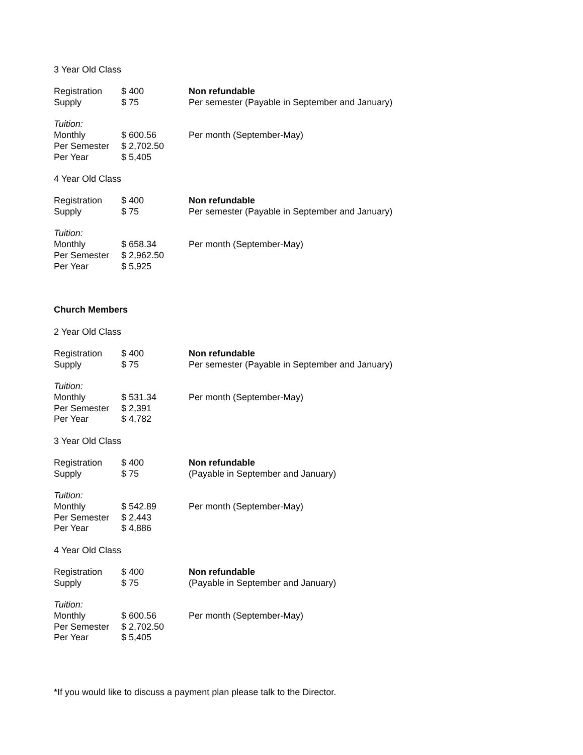3 Year Old Class
| Registration | $ 400 | Non refundable |
| Supply | $ 75 | Per semester (Payable in September and January) |
| Tuition: | | |
| Monthly | $ 600.56 | Per month (September-May) |
| Per Semester | $ 2,702.50 | |
| Per Year | $ 5,405 | |
4 Year Old Class
| Registration | $ 400 | Non refundable |
| Supply | $ 75 | Per semester (Payable in September and January) |
| Tuition: | | |
| Monthly | $ 658.34 | Per month (September-May) |
| Per Semester | $ 2,962.50 | |
| Per Year | $ 5,925 | |
Church Members
2 Year Old Class
| Registration | $ 400 | Non refundable |
| Supply | $ 75 | Per semester (Payable in September and January) |
| Tuition: | | |
| Monthly | $ 531.34 | Per month (September-May) |
| Per Semester | $ 2,391 | |
| Per Year | $ 4,782 | |
3 Year Old Class
| Registration | $ 400 | Non refundable |
| Supply | $ 75 | (Payable in September and January) |
| Tuition: | | |
| Monthly | $ 542.89 | Per month (September-May) |
| Per Semester | $ 2,443 | |
| Per Year | $ 4,886 | |
4 Year Old Class
| Registration | $ 400 | Non refundable |
| Supply | $ 75 | (Payable in September and January) |
| Tuition: | | |
| Monthly | $ 600.56 | Per month (September-May) |
| Per Semester | $ 2,702.50 | |
| Per Year | $ 5,405 | |
*If you would like to discuss a payment plan please talk to the Director.